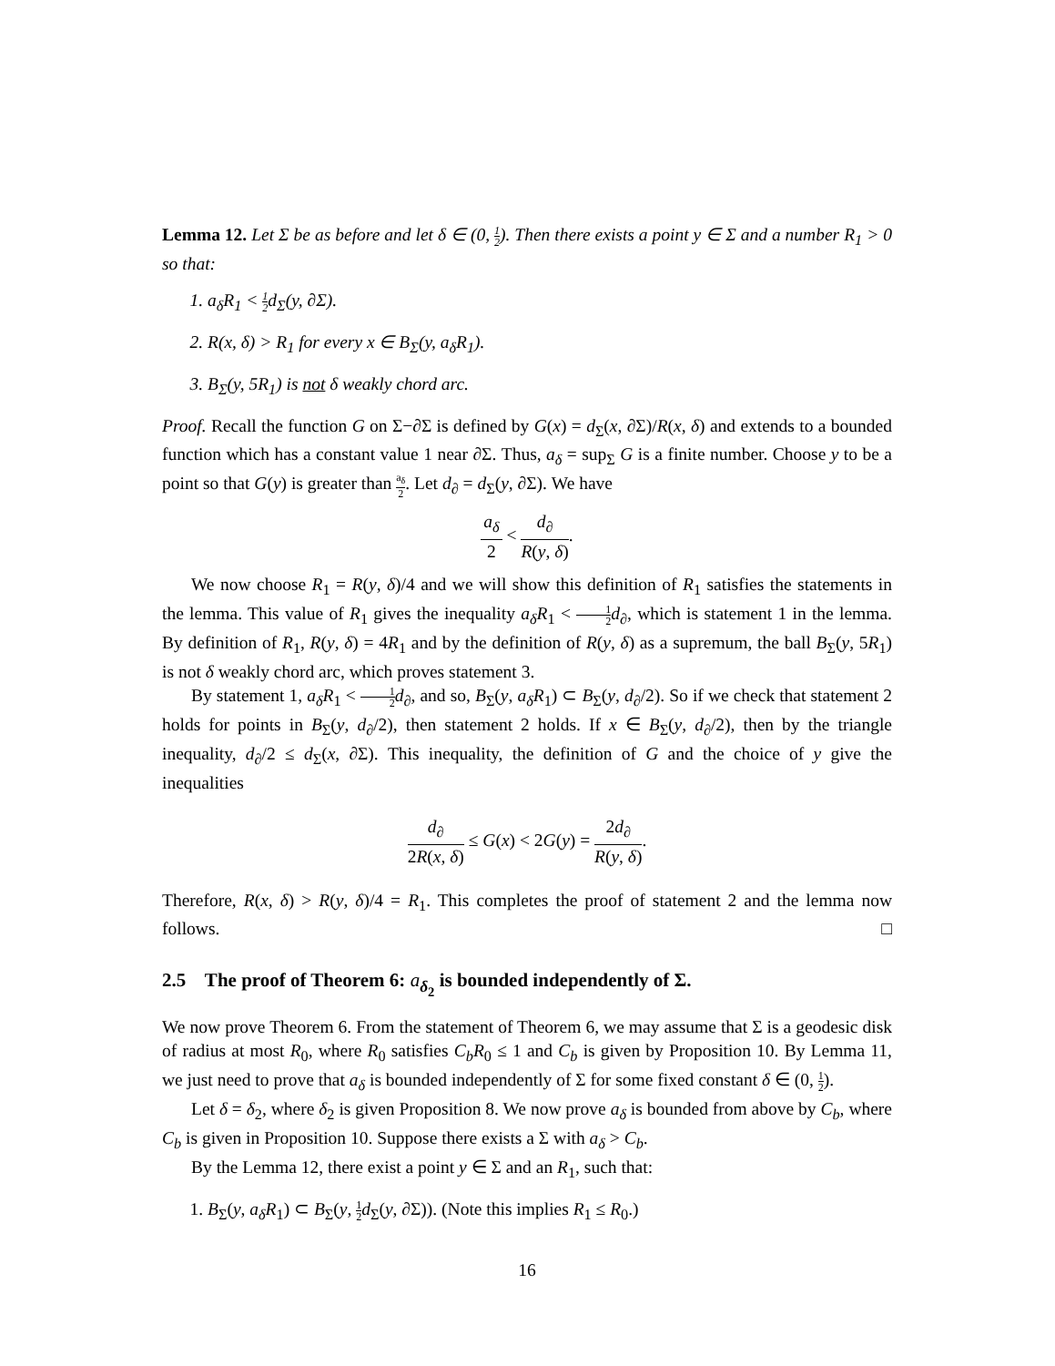Lemma 12. Let Σ be as before and let δ ∈ (0, 1 2). Then there exists a point y ∈ Σ and a number R<sub>1</sub> > 0 so that:
1. a<sub>δ</sub>R<sub>1</sub> < 1 2d<sub>Σ</sub>(y, ∂Σ).
2. R(x, δ) > R<sub>1</sub> for every x ∈ B<sub>Σ</sub>(y, a<sub>δ</sub>R<sub>1</sub>).
3. B<sub>Σ</sub>(y, 5R<sub>1</sub>) is not δ weakly chord arc.
Proof. Recall the function G on Σ−∂Σ is defined by G(x) = d<sub>Σ</sub>(x, ∂Σ)/R(x, δ) and extends to a bounded function which has a constant value 1 near ∂Σ. Thus, a<sub>δ</sub> = sup<sub>Σ</sub> G is a finite number. Choose y to be a point so that G(y) is greater than a<sub>δ</sub> 2. Let d<sub>∂</sub> = d<sub>Σ</sub>(y, ∂Σ). We have
a<sub>δ</sub> 2 < d<sub>∂</sub> R(y, δ).
We now choose R<sub>1</sub> = R(y, δ)/4 and we will show this definition of R<sub>1</sub> satisfies the statements in the lemma. This value of R<sub>1</sub> gives the inequality a<sub>δ</sub>R<sub>1</sub> < 1 2 d<sub>∂</sub>, which is statement 1 in the lemma. By definition of R<sub>1</sub>, R(y, δ) = 4R<sub>1</sub> and by the definition of R(y, δ) as a supremum, the ball B<sub>Σ</sub>(y, 5R<sub>1</sub>) is not δ weakly chord arc, which proves statement 3.
By statement 1, a<sub>δ</sub>R<sub>1</sub> < 1 2 d<sub>∂</sub>, and so, B<sub>Σ</sub>(y, a<sub>δ</sub>R<sub>1</sub>) ⊂ B<sub>Σ</sub>(y, d<sub>∂</sub>/2). So if we check that statement 2 holds for points in B<sub>Σ</sub>(y, d<sub>∂</sub>/2), then statement 2 holds. If x ∈ B<sub>Σ</sub>(y, d<sub>∂</sub>/2), then by the triangle inequality, d<sub>∂</sub>/2 ≤ d<sub>Σ</sub>(x, ∂Σ). This inequality, the definition of G and the choice of y give the inequalities
d<sub>∂</sub> 2R(x, δ) ≤ G(x) < 2G(y) = 2d<sub>∂</sub> R(y, δ).
Therefore, R(x, δ) > R(y, δ)/4 = R<sub>1</sub>. This completes the proof of statement 2 and the lemma now follows. □
2.5 The proof of Theorem 6: a<sub>δ<sub>2</sub></sub> is bounded independently of Σ.
We now prove Theorem 6. From the statement of Theorem 6, we may assume that Σ is a geodesic disk of radius at most R<sub>0</sub>, where R<sub>0</sub> satisfies C<sub>b</sub>R<sub>0</sub> ≤ 1 and C<sub>b</sub> is given by Proposition 10. By Lemma 11, we just need to prove that a<sub>δ</sub> is bounded independently of Σ for some fixed constant δ ∈ (0, 1 2).
Let δ = δ<sub>2</sub>, where δ<sub>2</sub> is given Proposition 8. We now prove a<sub>δ</sub> is bounded from above by C<sub>b</sub>, where C<sub>b</sub> is given in Proposition 10. Suppose there exists a Σ with a<sub>δ</sub> > C<sub>b</sub>.
By the Lemma 12, there exist a point y ∈ Σ and an R<sub>1</sub>, such that:
1. B<sub>Σ</sub>(y, a<sub>δ</sub>R<sub>1</sub>) ⊂ B<sub>Σ</sub>(y, 1 2 d<sub>Σ</sub>(y, ∂Σ)). (Note this implies R<sub>1</sub> ≤ R<sub>0</sub>.)
16